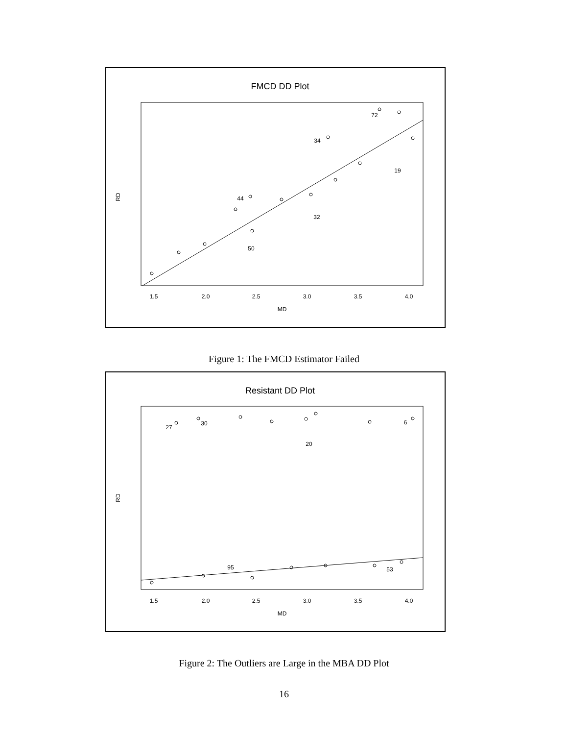FMCD DD Plot
1.5
2.0
2.5
3.0
3.5
4.0
MD
32
50
44
34
72
19
RD
Figure 1: The FMCD Estimator Failed
Resistant DD Plot
1.5
2.0
2.5
3.0
3.5
4.0
MD
27
30
6
20
95
53
RD
Figure 2: The Outliers are Large in the MBA DD Plot
16